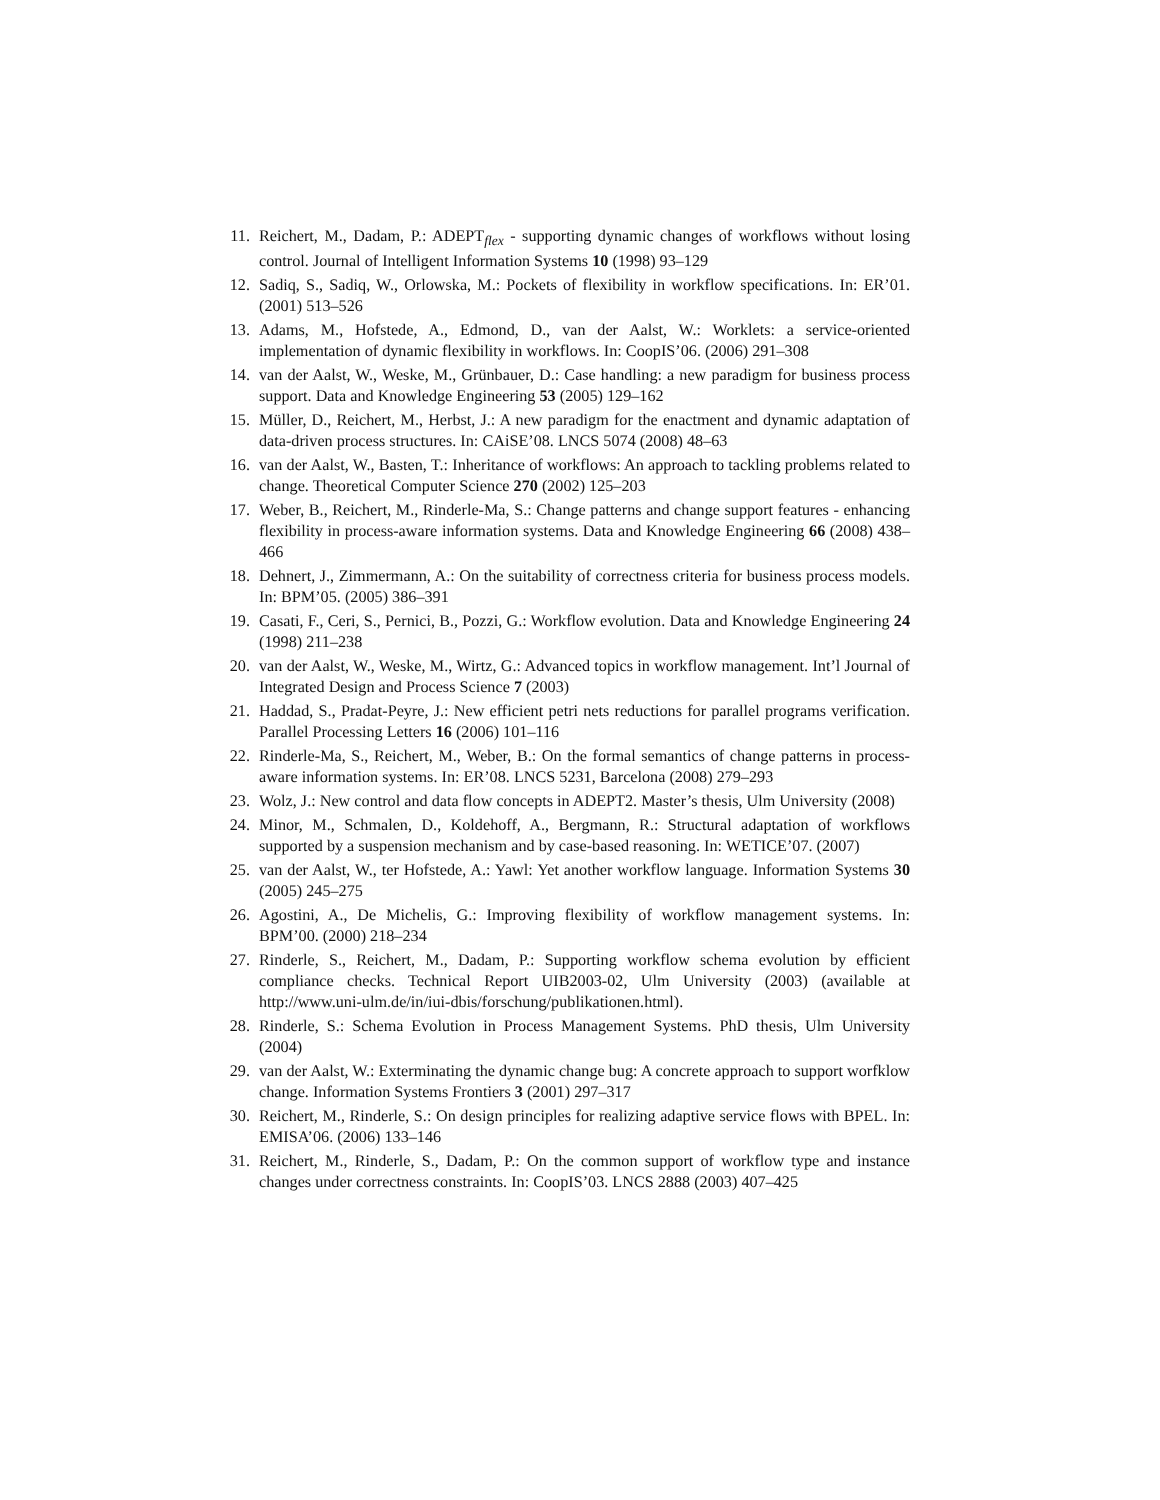11. Reichert, M., Dadam, P.: ADEPT<sub>flex</sub> - supporting dynamic changes of workflows without losing control. Journal of Intelligent Information Systems 10 (1998) 93–129
12. Sadiq, S., Sadiq, W., Orlowska, M.: Pockets of flexibility in workflow specifications. In: ER’01. (2001) 513–526
13. Adams, M., Hofstede, A., Edmond, D., van der Aalst, W.: Worklets: a service-oriented implementation of dynamic flexibility in workflows. In: CoopIS’06. (2006) 291–308
14. van der Aalst, W., Weske, M., Grünbauer, D.: Case handling: a new paradigm for business process support. Data and Knowledge Engineering 53 (2005) 129–162
15. Müller, D., Reichert, M., Herbst, J.: A new paradigm for the enactment and dynamic adaptation of data-driven process structures. In: CAiSE’08. LNCS 5074 (2008) 48–63
16. van der Aalst, W., Basten, T.: Inheritance of workflows: An approach to tackling problems related to change. Theoretical Computer Science 270 (2002) 125–203
17. Weber, B., Reichert, M., Rinderle-Ma, S.: Change patterns and change support features - enhancing flexibility in process-aware information systems. Data and Knowledge Engineering 66 (2008) 438–466
18. Dehnert, J., Zimmermann, A.: On the suitability of correctness criteria for business process models. In: BPM’05. (2005) 386–391
19. Casati, F., Ceri, S., Pernici, B., Pozzi, G.: Workflow evolution. Data and Knowledge Engineering 24 (1998) 211–238
20. van der Aalst, W., Weske, M., Wirtz, G.: Advanced topics in workflow management. Int’l Journal of Integrated Design and Process Science 7 (2003)
21. Haddad, S., Pradat-Peyre, J.: New efficient petri nets reductions for parallel programs verification. Parallel Processing Letters 16 (2006) 101–116
22. Rinderle-Ma, S., Reichert, M., Weber, B.: On the formal semantics of change patterns in process-aware information systems. In: ER’08. LNCS 5231, Barcelona (2008) 279–293
23. Wolz, J.: New control and data flow concepts in ADEPT2. Master’s thesis, Ulm University (2008)
24. Minor, M., Schmalen, D., Koldehoff, A., Bergmann, R.: Structural adaptation of workflows supported by a suspension mechanism and by case-based reasoning. In: WETICE’07. (2007)
25. van der Aalst, W., ter Hofstede, A.: Yawl: Yet another workflow language. Information Systems 30 (2005) 245–275
26. Agostini, A., De Michelis, G.: Improving flexibility of workflow management systems. In: BPM’00. (2000) 218–234
27. Rinderle, S., Reichert, M., Dadam, P.: Supporting workflow schema evolution by efficient compliance checks. Technical Report UIB2003-02, Ulm University (2003) (available at http://www.uni-ulm.de/in/iui-dbis/forschung/publikationen.html).
28. Rinderle, S.: Schema Evolution in Process Management Systems. PhD thesis, Ulm University (2004)
29. van der Aalst, W.: Exterminating the dynamic change bug: A concrete approach to support worfklow change. Information Systems Frontiers 3 (2001) 297–317
30. Reichert, M., Rinderle, S.: On design principles for realizing adaptive service flows with BPEL. In: EMISA’06. (2006) 133–146
31. Reichert, M., Rinderle, S., Dadam, P.: On the common support of workflow type and instance changes under correctness constraints. In: CoopIS’03. LNCS 2888 (2003) 407–425